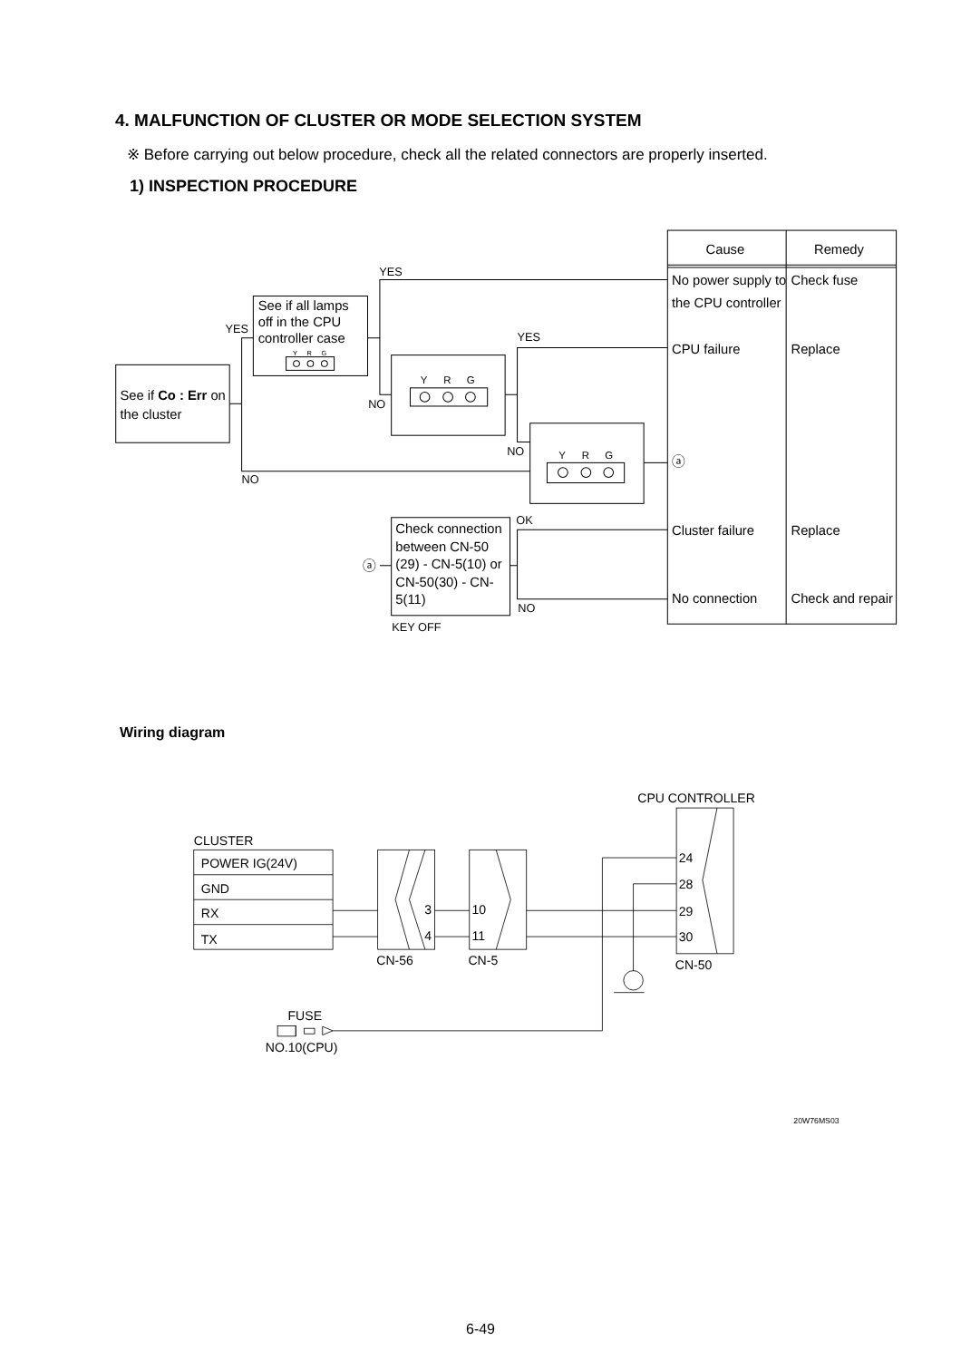4. MALFUNCTION OF CLUSTER OR MODE SELECTION SYSTEM
※ Before carrying out below procedure, check all the related connectors are properly inserted.
1) INSPECTION PROCEDURE
Cause
Remedy
No power supply to
the CPU controller
Check fuse
CPU failure
Replace
ⓐ
Cluster failure
Replace
No connection
Check and repair
See if Co : Err on
the cluster
See if all lamps
off in the CPU
controller case
Check connection
between CN-50
(29) - CN-5(10) or
CN-50(30) - CN-
5(11)
ⓐ
YES
YES
YES
NO
NO
NO
OK
NO
KEY OFF
Y
R
G
Y
R
G
Y
R
G
Wiring diagram
CPU CONTROLLER
CLUSTER
POWER IG(24V)
GND
RX
TX
3
4
10
11
24
28
29
30
CN-56
CN-5
CN-50
FUSE
NO.10(CPU)
20W76MS03
6-49